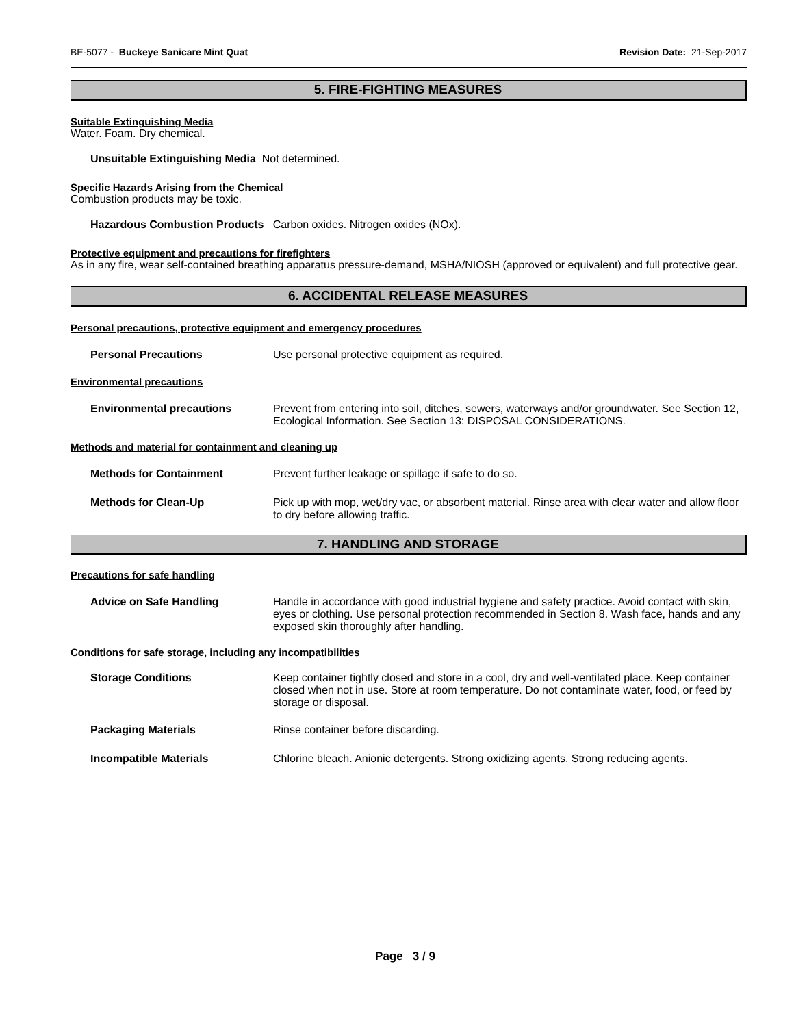BE-5077 - Buckeye Sanicare Mint Quat Revision Date: 21-Sep-2017
5. FIRE-FIGHTING MEASURES
Suitable Extinguishing Media
Water. Foam. Dry chemical.
Unsuitable Extinguishing Media Not determined.
Specific Hazards Arising from the Chemical
Combustion products may be toxic.
Hazardous Combustion Products Carbon oxides. Nitrogen oxides (NOx).
Protective equipment and precautions for firefighters
As in any fire, wear self-contained breathing apparatus pressure-demand, MSHA/NIOSH (approved or equivalent) and full protective gear.
6. ACCIDENTAL RELEASE MEASURES
Personal precautions, protective equipment and emergency procedures
Personal Precautions Use personal protective equipment as required.
Environmental precautions
Environmental precautions Prevent from entering into soil, ditches, sewers, waterways and/or groundwater. See Section 12, Ecological Information. See Section 13: DISPOSAL CONSIDERATIONS.
Methods and material for containment and cleaning up
Methods for Containment Prevent further leakage or spillage if safe to do so.
Methods for Clean-Up Pick up with mop, wet/dry vac, or absorbent material. Rinse area with clear water and allow floor to dry before allowing traffic.
7. HANDLING AND STORAGE
Precautions for safe handling
Advice on Safe Handling Handle in accordance with good industrial hygiene and safety practice. Avoid contact with skin, eyes or clothing. Use personal protection recommended in Section 8. Wash face, hands and any exposed skin thoroughly after handling.
Conditions for safe storage, including any incompatibilities
Storage Conditions Keep container tightly closed and store in a cool, dry and well-ventilated place. Keep container closed when not in use. Store at room temperature. Do not contaminate water, food, or feed by storage or disposal.
Packaging Materials Rinse container before discarding.
Incompatible Materials Chlorine bleach. Anionic detergents. Strong oxidizing agents. Strong reducing agents.
Page 3 / 9